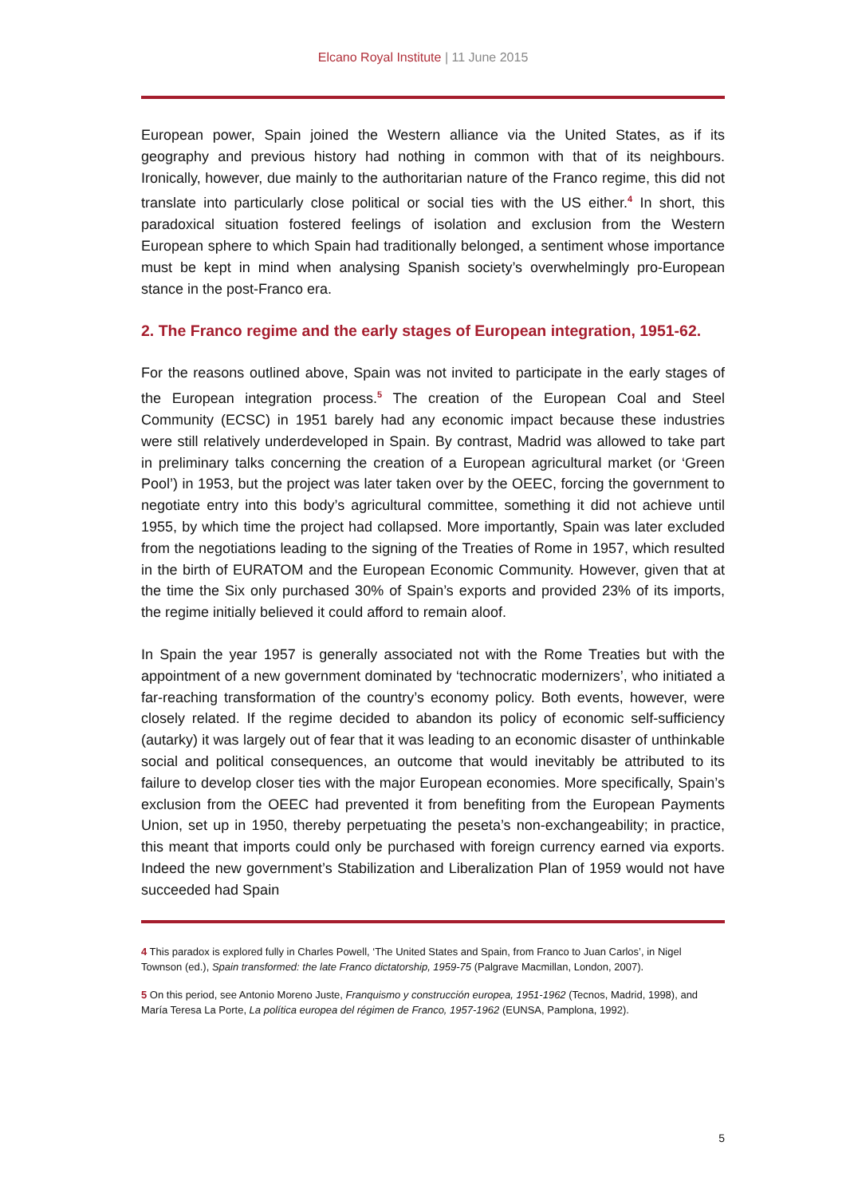Elcano Royal Institute | 11 June 2015
European power, Spain joined the Western alliance via the United States, as if its geography and previous history had nothing in common with that of its neighbours. Ironically, however, due mainly to the authoritarian nature of the Franco regime, this did not translate into particularly close political or social ties with the US either.<sup>4</sup> In short, this paradoxical situation fostered feelings of isolation and exclusion from the Western European sphere to which Spain had traditionally belonged, a sentiment whose importance must be kept in mind when analysing Spanish society’s overwhelmingly pro-European stance in the post-Franco era.
2. The Franco regime and the early stages of European integration, 1951-62.
For the reasons outlined above, Spain was not invited to participate in the early stages of the European integration process.<sup>5</sup> The creation of the European Coal and Steel Community (ECSC) in 1951 barely had any economic impact because these industries were still relatively underdeveloped in Spain. By contrast, Madrid was allowed to take part in preliminary talks concerning the creation of a European agricultural market (or ‘Green Pool’) in 1953, but the project was later taken over by the OEEC, forcing the government to negotiate entry into this body’s agricultural committee, something it did not achieve until 1955, by which time the project had collapsed. More importantly, Spain was later excluded from the negotiations leading to the signing of the Treaties of Rome in 1957, which resulted in the birth of EURATOM and the European Economic Community. However, given that at the time the Six only purchased 30% of Spain’s exports and provided 23% of its imports, the regime initially believed it could afford to remain aloof.
In Spain the year 1957 is generally associated not with the Rome Treaties but with the appointment of a new government dominated by ‘technocratic modernizers’, who initiated a far-reaching transformation of the country’s economy policy. Both events, however, were closely related. If the regime decided to abandon its policy of economic self-sufficiency (autarky) it was largely out of fear that it was leading to an economic disaster of unthinkable social and political consequences, an outcome that would inevitably be attributed to its failure to develop closer ties with the major European economies. More specifically, Spain’s exclusion from the OEEC had prevented it from benefiting from the European Payments Union, set up in 1950, thereby perpetuating the peseta’s non-exchangeability; in practice, this meant that imports could only be purchased with foreign currency earned via exports. Indeed the new government’s Stabilization and Liberalization Plan of 1959 would not have succeeded had Spain
4 This paradox is explored fully in Charles Powell, ‘The United States and Spain, from Franco to Juan Carlos’, in Nigel Townson (ed.), Spain transformed: the late Franco dictatorship, 1959-75 (Palgrave Macmillan, London, 2007).
5 On this period, see Antonio Moreno Juste, Franquismo y construcción europea, 1951-1962 (Tecnos, Madrid, 1998), and María Teresa La Porte, La política europea del régimen de Franco, 1957-1962 (EUNSA, Pamplona, 1992).
5